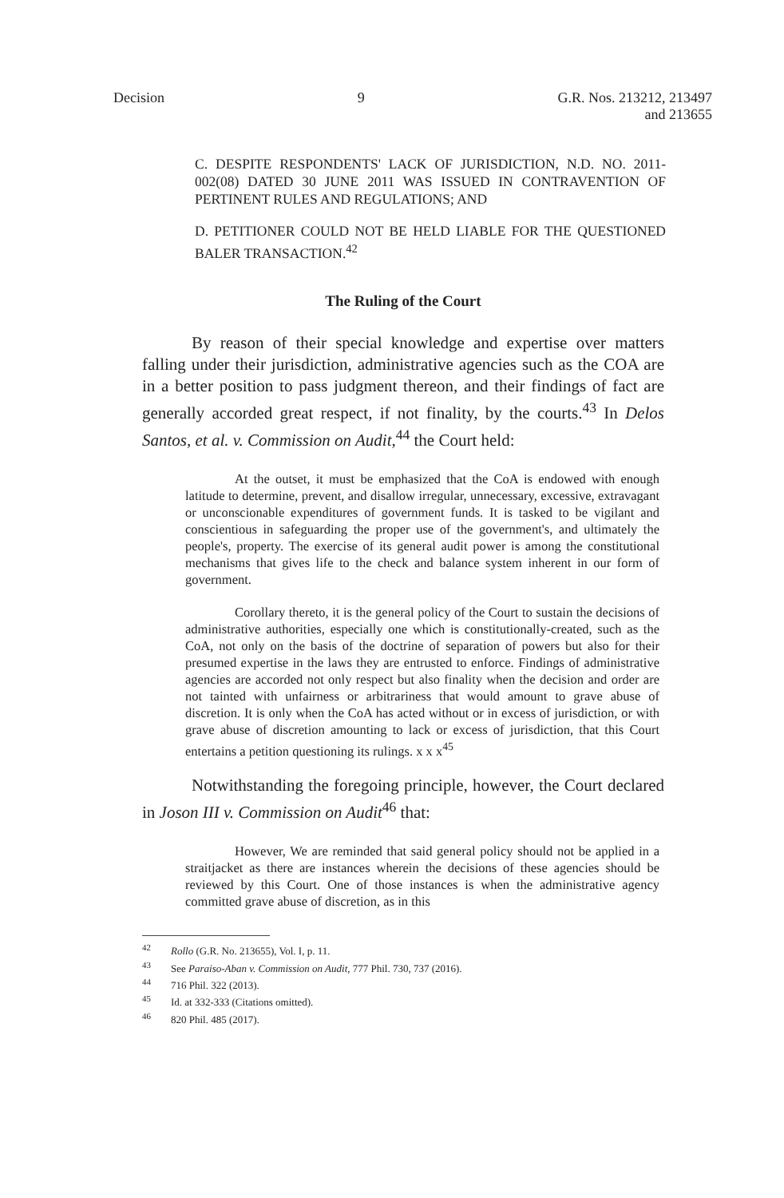Decision 9 G.R. Nos. 213212, 213497
and 213655
C. DESPITE RESPONDENTS' LACK OF JURISDICTION, N.D. NO. 2011-002(08) DATED 30 JUNE 2011 WAS ISSUED IN CONTRAVENTION OF PERTINENT RULES AND REGULATIONS; AND
D. PETITIONER COULD NOT BE HELD LIABLE FOR THE QUESTIONED BALER TRANSACTION.<sup>42</sup>
The Ruling of the Court
By reason of their special knowledge and expertise over matters falling under their jurisdiction, administrative agencies such as the COA are in a better position to pass judgment thereon, and their findings of fact are generally accorded great respect, if not finality, by the courts.<sup>43</sup> In Delos Santos, et al. v. Commission on Audit,<sup>44</sup> the Court held:
At the outset, it must be emphasized that the CoA is endowed with enough latitude to determine, prevent, and disallow irregular, unnecessary, excessive, extravagant or unconscionable expenditures of government funds. It is tasked to be vigilant and conscientious in safeguarding the proper use of the government's, and ultimately the people's, property. The exercise of its general audit power is among the constitutional mechanisms that gives life to the check and balance system inherent in our form of government.
Corollary thereto, it is the general policy of the Court to sustain the decisions of administrative authorities, especially one which is constitutionally-created, such as the CoA, not only on the basis of the doctrine of separation of powers but also for their presumed expertise in the laws they are entrusted to enforce. Findings of administrative agencies are accorded not only respect but also finality when the decision and order are not tainted with unfairness or arbitrariness that would amount to grave abuse of discretion. It is only when the CoA has acted without or in excess of jurisdiction, or with grave abuse of discretion amounting to lack or excess of jurisdiction, that this Court entertains a petition questioning its rulings. x x x<sup>45</sup>
Notwithstanding the foregoing principle, however, the Court declared in Joson III v. Commission on Audit<sup>46</sup> that:
However, We are reminded that said general policy should not be applied in a straitjacket as there are instances wherein the decisions of these agencies should be reviewed by this Court. One of those instances is when the administrative agency committed grave abuse of discretion, as in this
<sup>42</sup> Rollo (G.R. No. 213655), Vol. I, p. 11.
<sup>43</sup> See Paraiso-Aban v. Commission on Audit, 777 Phil. 730, 737 (2016).
<sup>44</sup> 716 Phil. 322 (2013).
<sup>45</sup> Id. at 332-333 (Citations omitted).
<sup>46</sup> 820 Phil. 485 (2017).